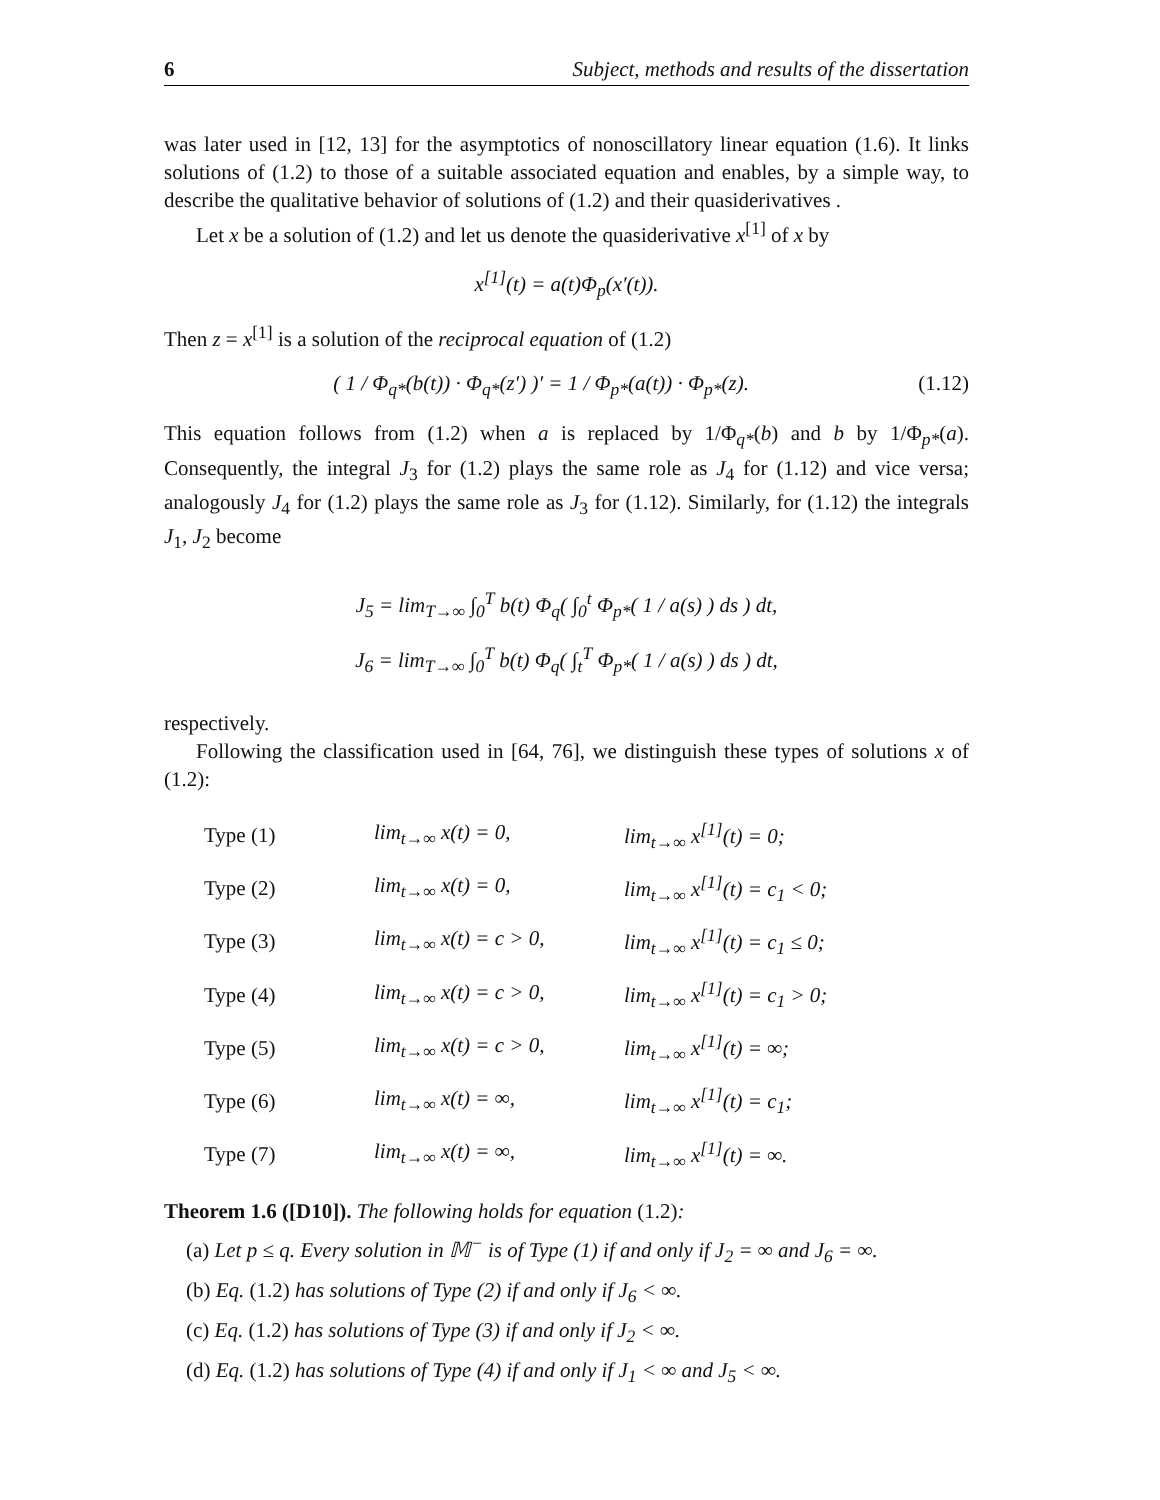6 Subject, methods and results of the dissertation
was later used in [12, 13] for the asymptotics of nonoscillatory linear equation (1.6). It links solutions of (1.2) to those of a suitable associated equation and enables, by a simple way, to describe the qualitative behavior of solutions of (1.2) and their quasiderivatives .
Let x be a solution of (1.2) and let us denote the quasiderivative x<sup>[1]</sup> of x by
x<sup>[1]</sup>(t) = a(t)Φ<sub>p</sub>(x′(t)).
Then z = x<sup>[1]</sup> is a solution of the reciprocal equation of (1.2)
( 1 / Φ<sub>q*</sub>(b(t)) · Φ<sub>q*</sub>(z′) )′ = 1 / Φ<sub>p*</sub>(a(t)) · Φ<sub>p*</sub>(z). (1.12)
This equation follows from (1.2) when a is replaced by 1/Φ<sub>q*</sub>(b) and b by 1/Φ<sub>p*</sub>(a). Consequently, the integral J<sub>3</sub> for (1.2) plays the same role as J<sub>4</sub> for (1.12) and vice versa; analogously J<sub>4</sub> for (1.2) plays the same role as J<sub>3</sub> for (1.12). Similarly, for (1.12) the integrals J<sub>1</sub>, J<sub>2</sub> become
J<sub>5</sub> = lim<sub>T→∞</sub> ∫<sub>0</sub><sup>T</sup> b(t) Φ<sub>q</sub>( ∫<sub>0</sub><sup>t</sup> Φ<sub>p*</sub>( 1 / a(s) ) ds ) dt,
J<sub>6</sub> = lim<sub>T→∞</sub> ∫<sub>0</sub><sup>T</sup> b(t) Φ<sub>q</sub>( ∫<sub>t</sub><sup>T</sup> Φ<sub>p*</sub>( 1 / a(s) ) ds ) dt,
respectively.
Following the classification used in [64, 76], we distinguish these types of solutions x of (1.2):
| Type (1) | lim<sub>t→∞</sub> x(t) = 0, | lim<sub>t→∞</sub> x<sup>[1]</sup>(t) = 0; |
| Type (2) | lim<sub>t→∞</sub> x(t) = 0, | lim<sub>t→∞</sub> x<sup>[1]</sup>(t) = c<sub>1</sub> < 0; |
| Type (3) | lim<sub>t→∞</sub> x(t) = c > 0, | lim<sub>t→∞</sub> x<sup>[1]</sup>(t) = c<sub>1</sub> ≤ 0; |
| Type (4) | lim<sub>t→∞</sub> x(t) = c > 0, | lim<sub>t→∞</sub> x<sup>[1]</sup>(t) = c<sub>1</sub> > 0; |
| Type (5) | lim<sub>t→∞</sub> x(t) = c > 0, | lim<sub>t→∞</sub> x<sup>[1]</sup>(t) = ∞; |
| Type (6) | lim<sub>t→∞</sub> x(t) = ∞, | lim<sub>t→∞</sub> x<sup>[1]</sup>(t) = c<sub>1</sub>; |
| Type (7) | lim<sub>t→∞</sub> x(t) = ∞, | lim<sub>t→∞</sub> x<sup>[1]</sup>(t) = ∞. |
Theorem 1.6 ([D10]). The following holds for equation (1.2):
(a) Let p ≤ q. Every solution in 𝕄<sup>−</sup> is of Type (1) if and only if J<sub>2</sub> = ∞ and J<sub>6</sub> = ∞.
(b) Eq. (1.2) has solutions of Type (2) if and only if J<sub>6</sub> < ∞.
(c) Eq. (1.2) has solutions of Type (3) if and only if J<sub>2</sub> < ∞.
(d) Eq. (1.2) has solutions of Type (4) if and only if J<sub>1</sub> < ∞ and J<sub>5</sub> < ∞.